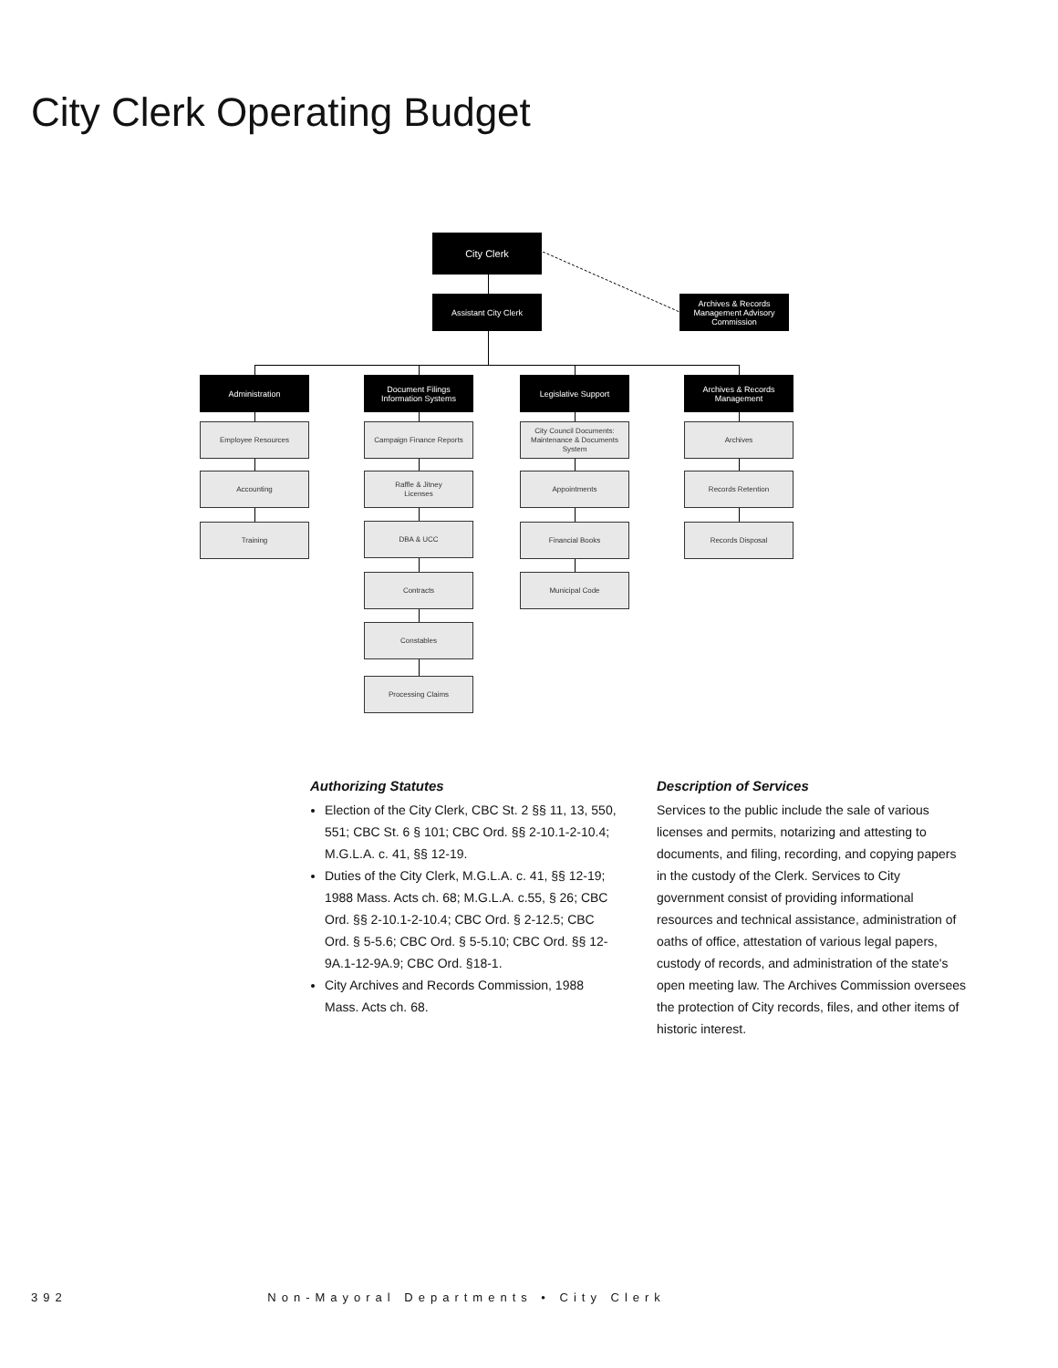City Clerk Operating Budget
City Clerk
Assistant City Clerk
Archives & Records
Management Advisory
Commission
Administration
Document Filings
Information Systems
Legislative Support
Archives & Records
Management
Employee Resources
Accounting
Training
Campaign Finance Reports
Raffle & Jitney
Licenses
DBA & UCC
Contracts
Constables
Processing Claims
City Council Documents:
Maintenance & Documents
System
Appointments
Financial Books
Municipal Code
Archives
Records Retention
Records Disposal
Authorizing Statutes
Election of the City Clerk, CBC St. 2 §§ 11, 13, 550, 551; CBC St. 6 § 101; CBC Ord. §§ 2-10.1-2-10.4; M.G.L.A. c. 41, §§ 12-19.
Duties of the City Clerk, M.G.L.A. c. 41, §§ 12-19; 1988 Mass. Acts ch. 68; M.G.L.A. c.55, § 26; CBC Ord. §§ 2-10.1-2-10.4; CBC Ord. § 2-12.5; CBC Ord. § 5-5.6; CBC Ord. § 5-5.10; CBC Ord. §§ 12-9A.1-12-9A.9; CBC Ord. §18-1.
City Archives and Records Commission, 1988 Mass. Acts ch. 68.
Description of Services
Services to the public include the sale of various licenses and permits, notarizing and attesting to documents, and filing, recording, and copying papers in the custody of the Clerk. Services to City government consist of providing informational resources and technical assistance, administration of oaths of office, attestation of various legal papers, custody of records, and administration of the state's open meeting law. The Archives Commission oversees the protection of City records, files, and other items of historic interest.
392 Non-Mayoral Departments • City Clerk